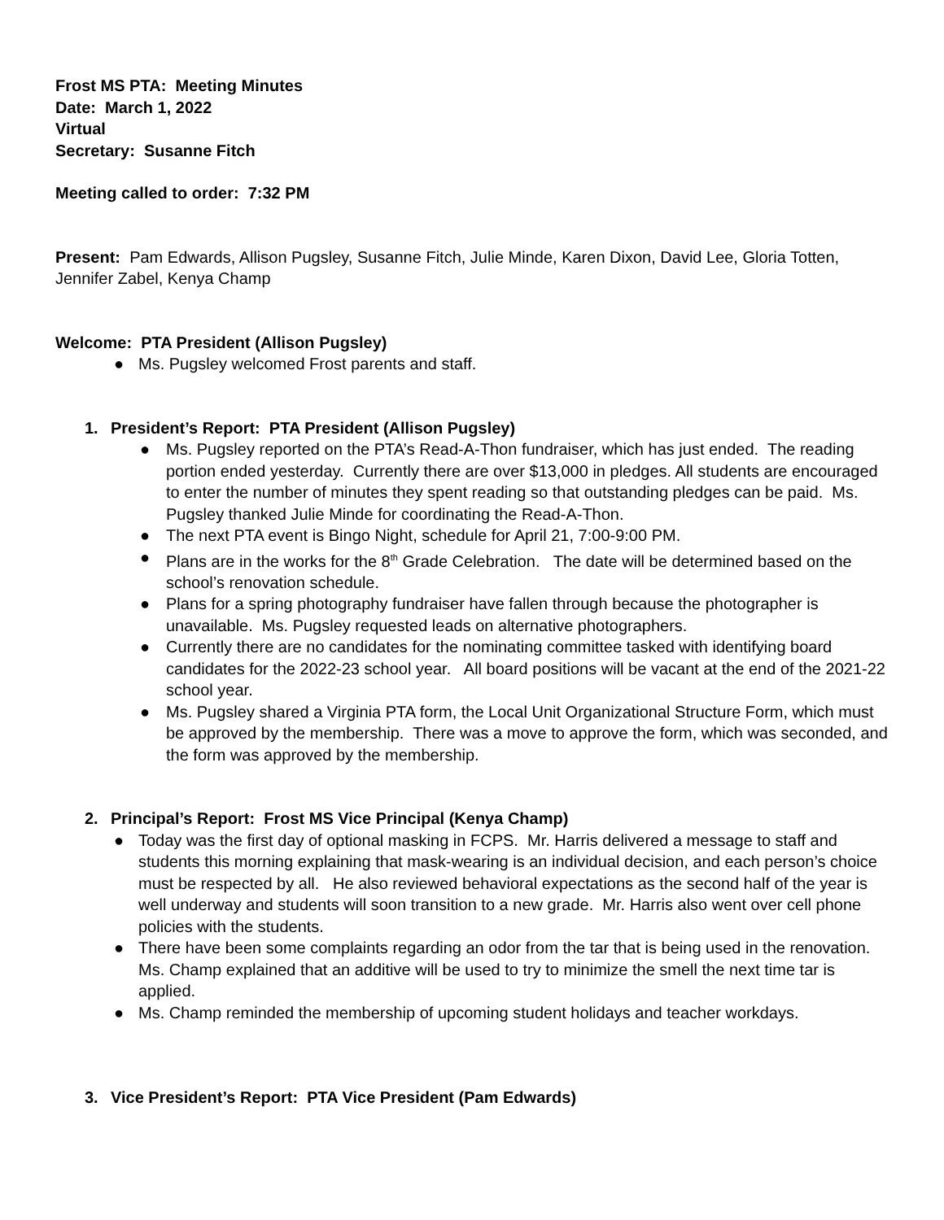Frost MS PTA: Meeting Minutes
Date: March 1, 2022
Virtual
Secretary: Susanne Fitch
Meeting called to order: 7:32 PM
Present: Pam Edwards, Allison Pugsley, Susanne Fitch, Julie Minde, Karen Dixon, David Lee, Gloria Totten, Jennifer Zabel, Kenya Champ
Welcome: PTA President (Allison Pugsley)
● Ms. Pugsley welcomed Frost parents and staff.
1. President’s Report: PTA President (Allison Pugsley)
● Ms. Pugsley reported on the PTA’s Read-A-Thon fundraiser, which has just ended. The reading portion ended yesterday. Currently there are over $13,000 in pledges. All students are encouraged to enter the number of minutes they spent reading so that outstanding pledges can be paid. Ms. Pugsley thanked Julie Minde for coordinating the Read-A-Thon.
● The next PTA event is Bingo Night, schedule for April 21, 7:00-9:00 PM.
● Plans are in the works for the 8<sup>th</sup> Grade Celebration. The date will be determined based on the school’s renovation schedule.
● Plans for a spring photography fundraiser have fallen through because the photographer is unavailable. Ms. Pugsley requested leads on alternative photographers.
● Currently there are no candidates for the nominating committee tasked with identifying board candidates for the 2022-23 school year. All board positions will be vacant at the end of the 2021-22 school year.
● Ms. Pugsley shared a Virginia PTA form, the Local Unit Organizational Structure Form, which must be approved by the membership. There was a move to approve the form, which was seconded, and the form was approved by the membership.
2. Principal’s Report: Frost MS Vice Principal (Kenya Champ)
● Today was the first day of optional masking in FCPS. Mr. Harris delivered a message to staff and students this morning explaining that mask-wearing is an individual decision, and each person’s choice must be respected by all. He also reviewed behavioral expectations as the second half of the year is well underway and students will soon transition to a new grade. Mr. Harris also went over cell phone policies with the students.
● There have been some complaints regarding an odor from the tar that is being used in the renovation. Ms. Champ explained that an additive will be used to try to minimize the smell the next time tar is applied.
● Ms. Champ reminded the membership of upcoming student holidays and teacher workdays.
3. Vice President’s Report: PTA Vice President (Pam Edwards)